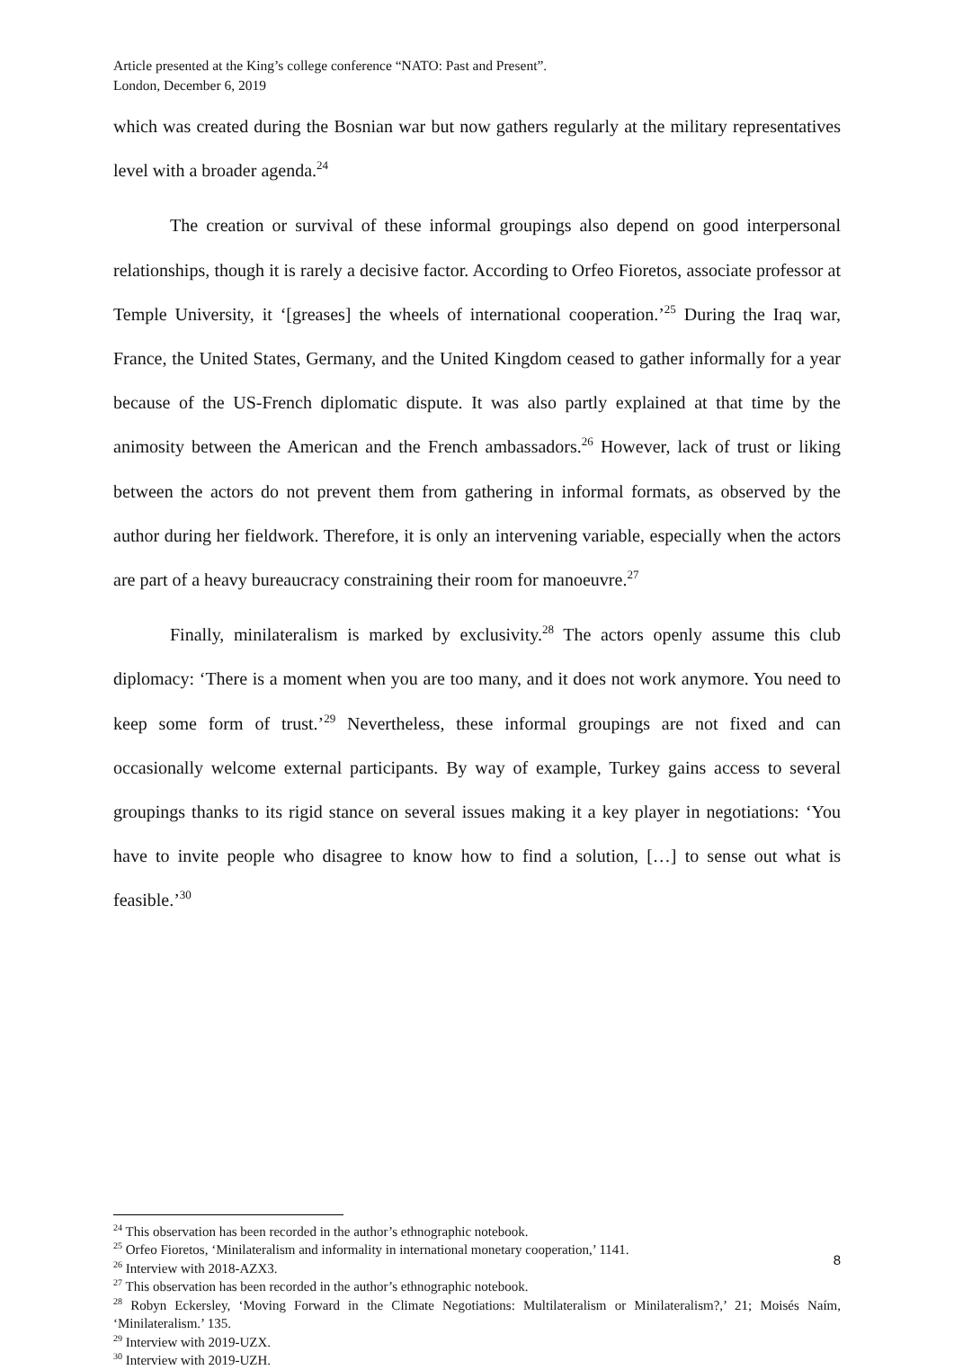Article presented at the King’s college conference “NATO: Past and Present”.
London, December 6, 2019
which was created during the Bosnian war but now gathers regularly at the military representatives level with a broader agenda.<sup>24</sup>
The creation or survival of these informal groupings also depend on good interpersonal relationships, though it is rarely a decisive factor. According to Orfeo Fioretos, associate professor at Temple University, it ‘[greases] the wheels of international cooperation.’<sup>25</sup> During the Iraq war, France, the United States, Germany, and the United Kingdom ceased to gather informally for a year because of the US-French diplomatic dispute. It was also partly explained at that time by the animosity between the American and the French ambassadors.<sup>26</sup> However, lack of trust or liking between the actors do not prevent them from gathering in informal formats, as observed by the author during her fieldwork. Therefore, it is only an intervening variable, especially when the actors are part of a heavy bureaucracy constraining their room for manoeuvre.<sup>27</sup>
Finally, minilateralism is marked by exclusivity.<sup>28</sup> The actors openly assume this club diplomacy: ‘There is a moment when you are too many, and it does not work anymore. You need to keep some form of trust.’<sup>29</sup> Nevertheless, these informal groupings are not fixed and can occasionally welcome external participants. By way of example, Turkey gains access to several groupings thanks to its rigid stance on several issues making it a key player in negotiations: ‘You have to invite people who disagree to know how to find a solution, […] to sense out what is feasible.’<sup>30</sup>
<sup>24</sup> This observation has been recorded in the author’s ethnographic notebook.
<sup>25</sup> Orfeo Fioretos, ‘Minilateralism and informality in international monetary cooperation,’ 1141.
<sup>26</sup> Interview with 2018-AZX3.
<sup>27</sup> This observation has been recorded in the author’s ethnographic notebook.
<sup>28</sup> Robyn Eckersley, ‘Moving Forward in the Climate Negotiations: Multilateralism or Minilateralism?,’ 21; Moisés Naím, ‘Minilateralism.’ 135.
<sup>29</sup> Interview with 2019-UZX.
<sup>30</sup> Interview with 2019-UZH.
8